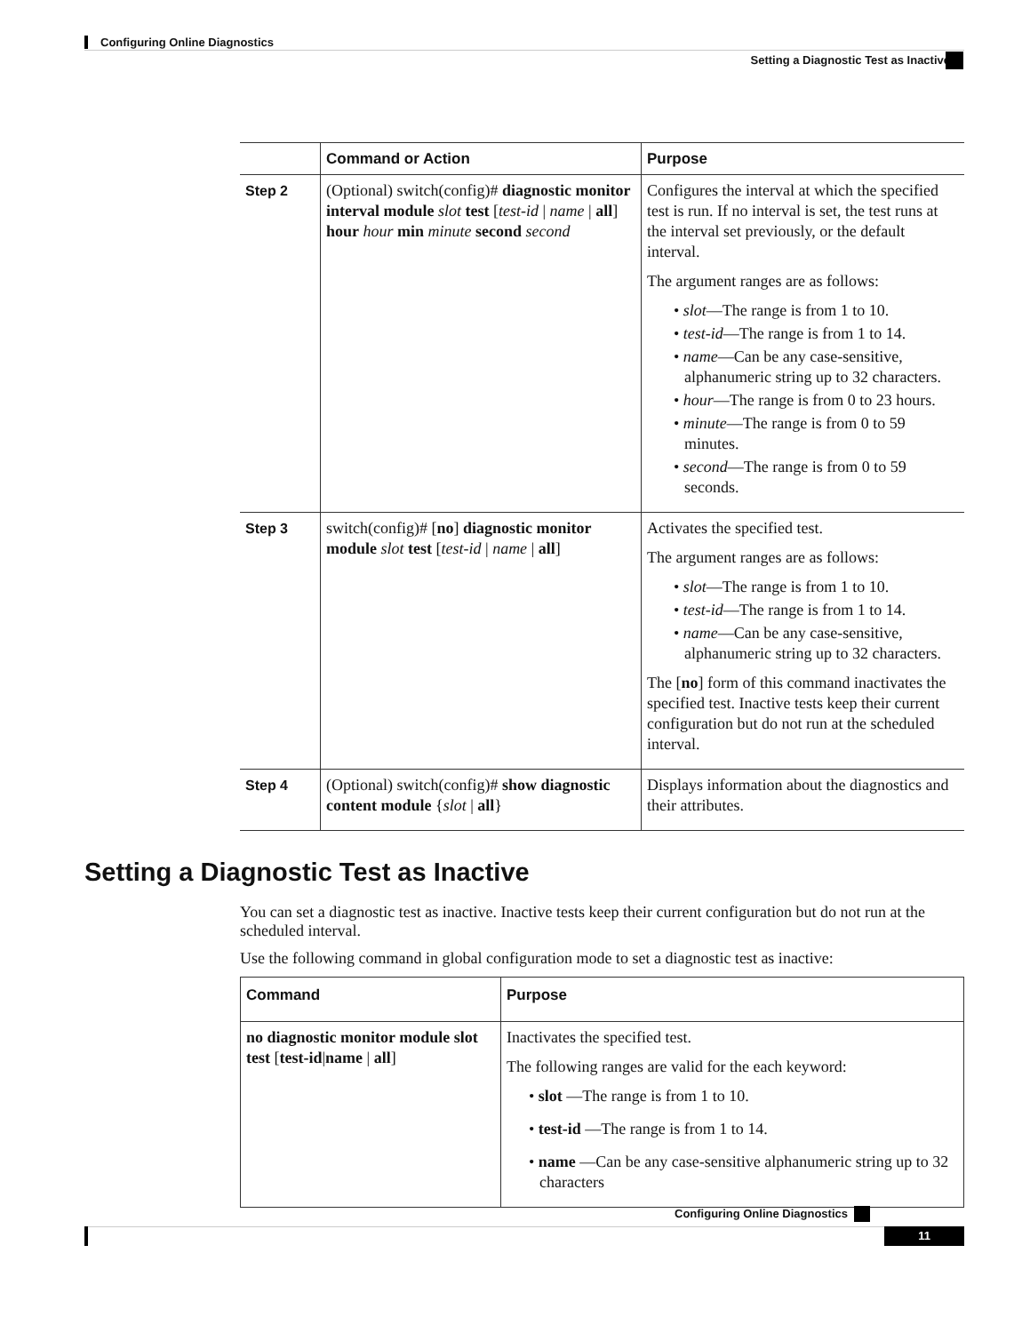Configuring Online Diagnostics
Setting a Diagnostic Test as Inactive
| | Command or Action | Purpose |
| --- | --- | --- |
| Step 2 | (Optional) switch(config)# diagnostic monitor interval module slot test [ test-id / name / all ] hour hour min minute second second | Configures the interval at which the specified test is run. If no interval is set, the test runs at the interval set previously, or the default interval. The argument ranges are as follows: • slot —The range is from 1 to 10. • test-id —The range is from 1 to 14. • name —Can be any case-sensitive, alphanumeric string up to 32 characters. • hour —The range is from 0 to 23 hours. • minute —The range is from 0 to 59 minutes. • second —The range is from 0 to 59 seconds. |
| Step 3 | switch(config)# [ no ] diagnostic monitor module slot test [ test-id / name / all ] | Activates the specified test. The argument ranges are as follows: • slot —The range is from 1 to 10. • test-id —The range is from 1 to 14. • name —Can be any case-sensitive, alphanumeric string up to 32 characters. The [ no ] form of this command inactivates the specified test. Inactive tests keep their current configuration but do not run at the scheduled interval. |
| Step 4 | (Optional) switch(config)# show diagnostic content module { slot / all } | Displays information about the diagnostics and their attributes. |
Setting a Diagnostic Test as Inactive
You can set a diagnostic test as inactive. Inactive tests keep their current configuration but do not run at the scheduled interval.
Use the following command in global configuration mode to set a diagnostic test as inactive:
| Command | Purpose |
| --- | --- |
| no diagnostic monitor module slot test [ test-id / name / all ] | Inactivates the specified test. The following ranges are valid for the each keyword: • slot —The range is from 1 to 10. • test-id —The range is from 1 to 14. • name —Can be any case-sensitive alphanumeric string up to 32 characters |
Configuring Online Diagnostics
11